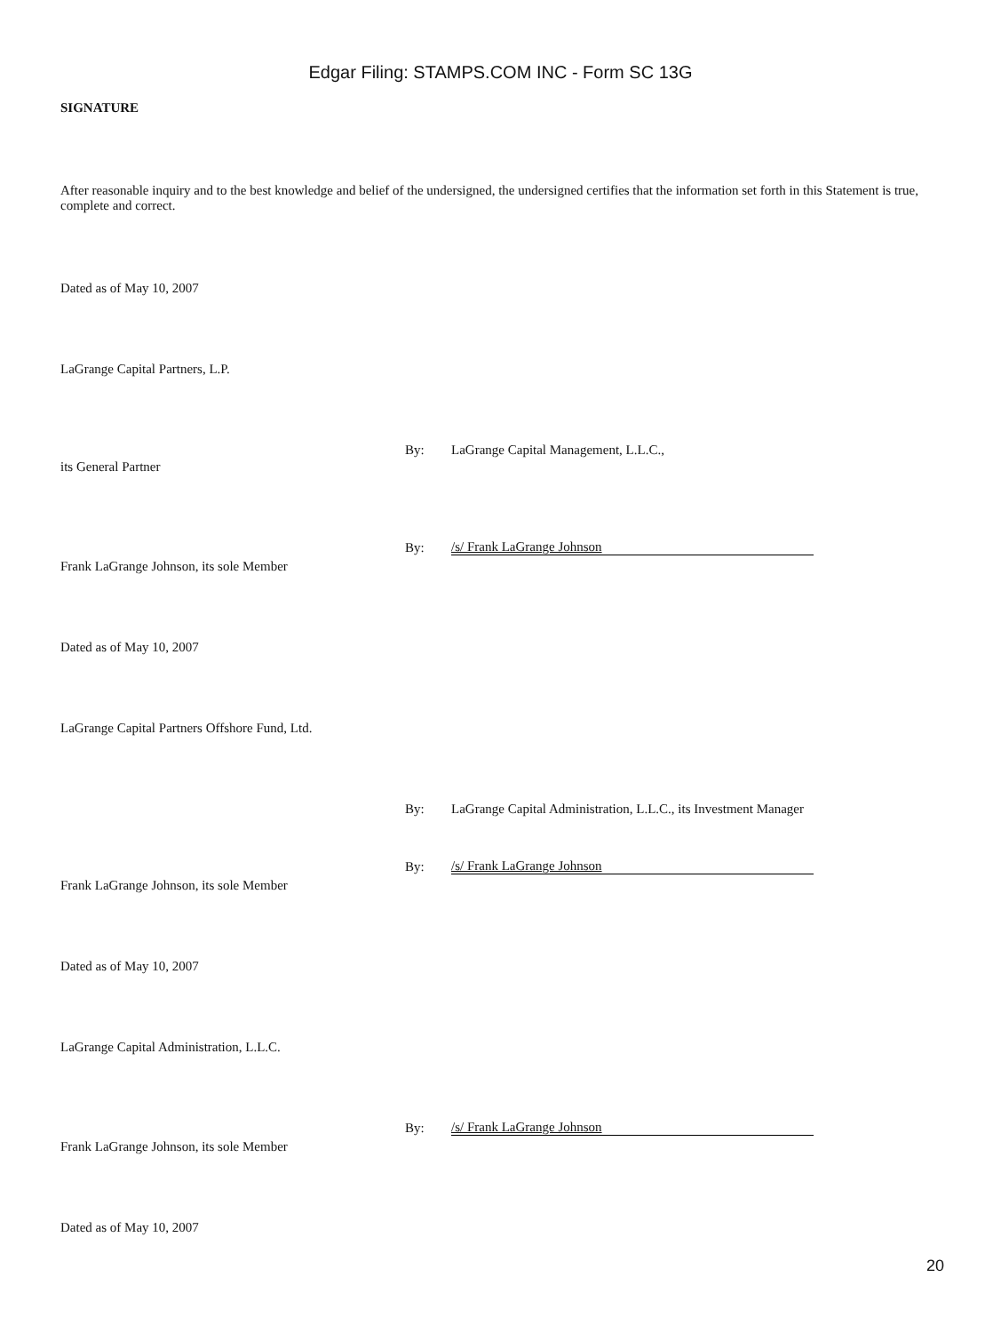Edgar Filing: STAMPS.COM INC - Form SC 13G
SIGNATURE
After reasonable inquiry and to the best knowledge and belief of the undersigned, the undersigned certifies that the information set forth in this Statement is true, complete and correct.
Dated as of May 10, 2007
LaGrange Capital Partners, L.P.
By: LaGrange Capital Management, L.L.C.,
its General Partner
By: /s/ Frank LaGrange Johnson
Frank LaGrange Johnson, its sole Member
Dated as of May 10, 2007
LaGrange Capital Partners Offshore Fund, Ltd.
By: LaGrange Capital Administration, L.L.C., its Investment Manager
By: /s/ Frank LaGrange Johnson
Frank LaGrange Johnson, its sole Member
Dated as of May 10, 2007
LaGrange Capital Administration, L.L.C.
By: /s/ Frank LaGrange Johnson
Frank LaGrange Johnson, its sole Member
Dated as of May 10, 2007
20